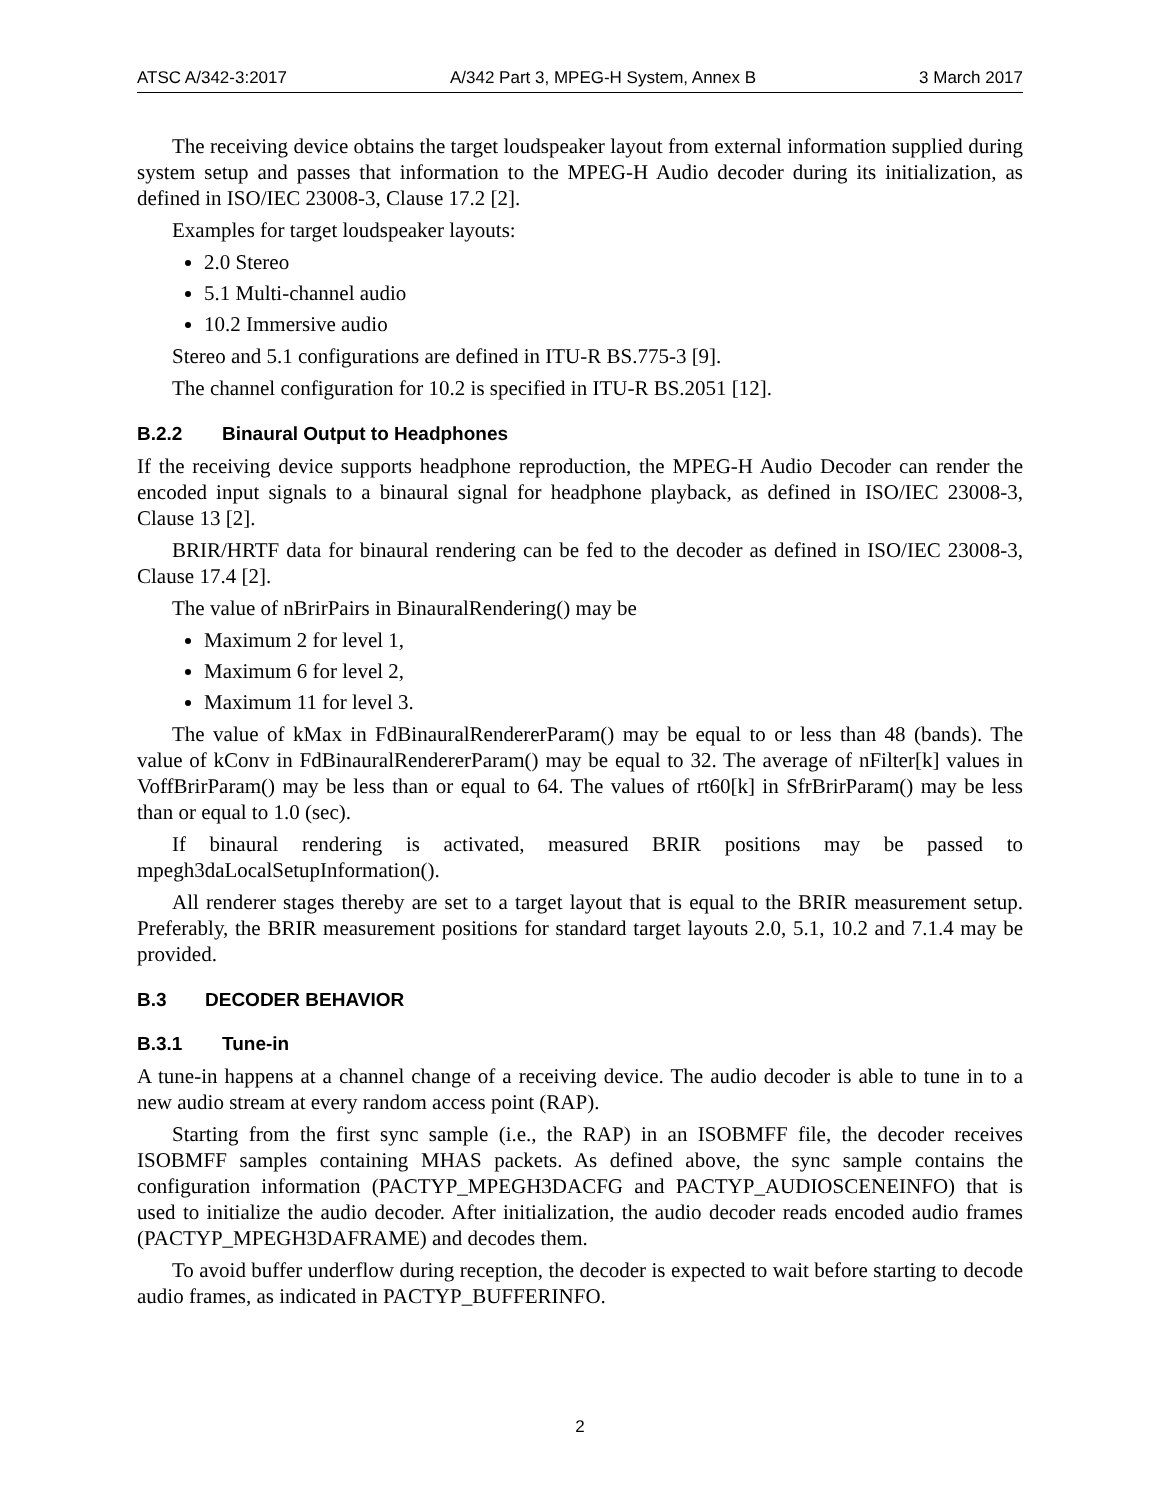ATSC A/342-3:2017 A/342 Part 3, MPEG-H System, Annex B 3 March 2017
The receiving device obtains the target loudspeaker layout from external information supplied during system setup and passes that information to the MPEG-H Audio decoder during its initialization, as defined in ISO/IEC 23008-3, Clause 17.2 [2].
Examples for target loudspeaker layouts:
2.0 Stereo
5.1 Multi-channel audio
10.2 Immersive audio
Stereo and 5.1 configurations are defined in ITU-R BS.775-3 [9].
The channel configuration for 10.2 is specified in ITU-R BS.2051 [12].
B.2.2 Binaural Output to Headphones
If the receiving device supports headphone reproduction, the MPEG-H Audio Decoder can render the encoded input signals to a binaural signal for headphone playback, as defined in ISO/IEC 23008-3, Clause 13 [2].
BRIR/HRTF data for binaural rendering can be fed to the decoder as defined in ISO/IEC 23008-3, Clause 17.4 [2].
The value of nBrirPairs in BinauralRendering() may be
Maximum 2 for level 1,
Maximum 6 for level 2,
Maximum 11 for level 3.
The value of kMax in FdBinauralRendererParam() may be equal to or less than 48 (bands). The value of kConv in FdBinauralRendererParam() may be equal to 32. The average of nFilter[k] values in VoffBrirParam() may be less than or equal to 64. The values of rt60[k] in SfrBrirParam() may be less than or equal to 1.0 (sec).
If binaural rendering is activated, measured BRIR positions may be passed to mpegh3daLocalSetupInformation().
All renderer stages thereby are set to a target layout that is equal to the BRIR measurement setup. Preferably, the BRIR measurement positions for standard target layouts 2.0, 5.1, 10.2 and 7.1.4 may be provided.
B.3 DECODER BEHAVIOR
B.3.1 Tune-in
A tune-in happens at a channel change of a receiving device. The audio decoder is able to tune in to a new audio stream at every random access point (RAP).
Starting from the first sync sample (i.e., the RAP) in an ISOBMFF file, the decoder receives ISOBMFF samples containing MHAS packets. As defined above, the sync sample contains the configuration information (PACTYP_MPEGH3DACFG and PACTYP_AUDIOSCENEINFO) that is used to initialize the audio decoder. After initialization, the audio decoder reads encoded audio frames (PACTYP_MPEGH3DAFRAME) and decodes them.
To avoid buffer underflow during reception, the decoder is expected to wait before starting to decode audio frames, as indicated in PACTYP_BUFFERINFO.
2